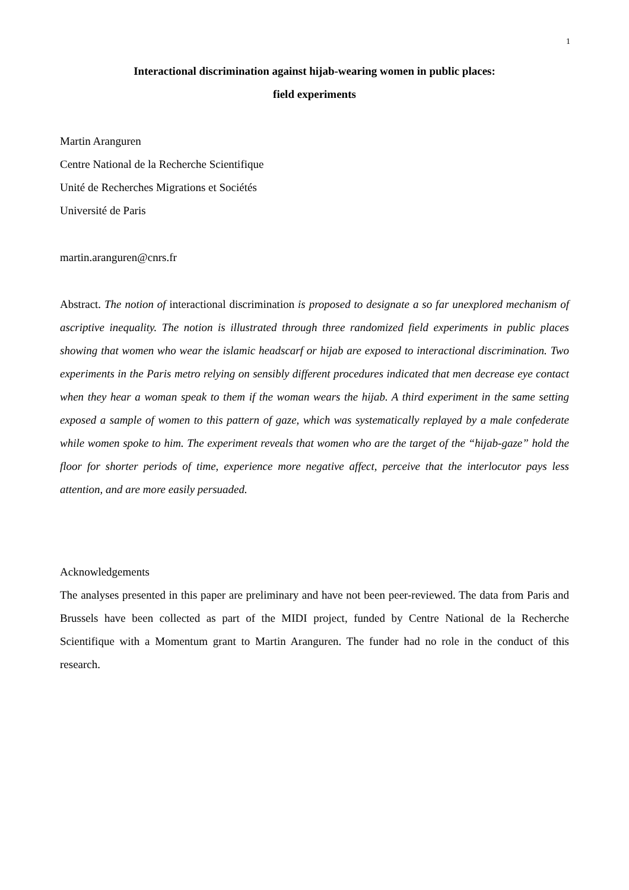1
Interactional discrimination against hijab-wearing women in public places:
field experiments
Martin Aranguren
Centre National de la Recherche Scientifique
Unité de Recherches Migrations et Sociétés
Université de Paris
martin.aranguren@cnrs.fr
Abstract. The notion of interactional discrimination is proposed to designate a so far unexplored mechanism of ascriptive inequality. The notion is illustrated through three randomized field experiments in public places showing that women who wear the islamic headscarf or hijab are exposed to interactional discrimination. Two experiments in the Paris metro relying on sensibly different procedures indicated that men decrease eye contact when they hear a woman speak to them if the woman wears the hijab. A third experiment in the same setting exposed a sample of women to this pattern of gaze, which was systematically replayed by a male confederate while women spoke to him. The experiment reveals that women who are the target of the “hijab-gaze” hold the floor for shorter periods of time, experience more negative affect, perceive that the interlocutor pays less attention, and are more easily persuaded.
Acknowledgements
The analyses presented in this paper are preliminary and have not been peer-reviewed. The data from Paris and Brussels have been collected as part of the MIDI project, funded by Centre National de la Recherche Scientifique with a Momentum grant to Martin Aranguren. The funder had no role in the conduct of this research.